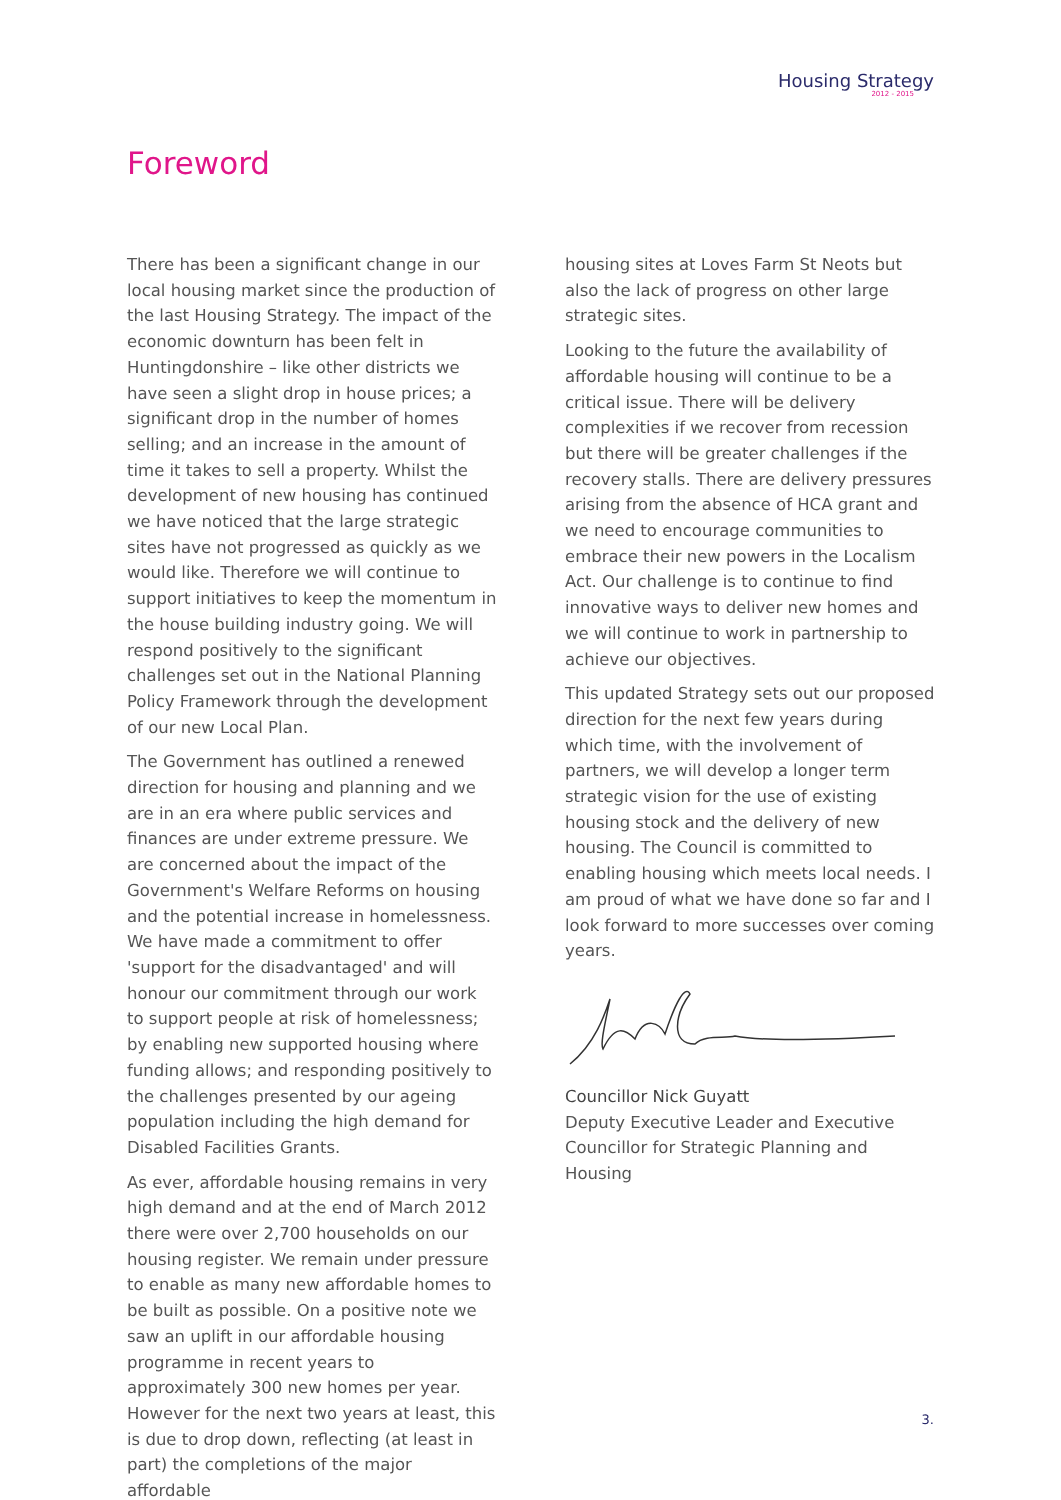Housing Strategy
2012 - 2015
Foreword
There has been a significant change in our local housing market since the production of the last Housing Strategy. The impact of the economic downturn has been felt in Huntingdonshire – like other districts we have seen a slight drop in house prices; a significant drop in the number of homes selling; and an increase in the amount of time it takes to sell a property. Whilst the development of new housing has continued we have noticed that the large strategic sites have not progressed as quickly as we would like. Therefore we will continue to support initiatives to keep the momentum in the house building industry going. We will respond positively to the significant challenges set out in the National Planning Policy Framework through the development of our new Local Plan.
The Government has outlined a renewed direction for housing and planning and we are in an era where public services and finances are under extreme pressure. We are concerned about the impact of the Government's Welfare Reforms on housing and the potential increase in homelessness. We have made a commitment to offer 'support for the disadvantaged' and will honour our commitment through our work to support people at risk of homelessness; by enabling new supported housing where funding allows; and responding positively to the challenges presented by our ageing population including the high demand for Disabled Facilities Grants.
As ever, affordable housing remains in very high demand and at the end of March 2012 there were over 2,700 households on our housing register. We remain under pressure to enable as many new affordable homes to be built as possible. On a positive note we saw an uplift in our affordable housing programme in recent years to approximately 300 new homes per year. However for the next two years at least, this is due to drop down, reflecting (at least in part) the completions of the major affordable
housing sites at Loves Farm St Neots but also the lack of progress on other large strategic sites.
Looking to the future the availability of affordable housing will continue to be a critical issue. There will be delivery complexities if we recover from recession but there will be greater challenges if the recovery stalls. There are delivery pressures arising from the absence of HCA grant and we need to encourage communities to embrace their new powers in the Localism Act. Our challenge is to continue to find innovative ways to deliver new homes and we will continue to work in partnership to achieve our objectives.
This updated Strategy sets out our proposed direction for the next few years during which time, with the involvement of partners, we will develop a longer term strategic vision for the use of existing housing stock and the delivery of new housing. The Council is committed to enabling housing which meets local needs. I am proud of what we have done so far and I look forward to more successes over coming years.
Councillor Nick Guyatt
Deputy Executive Leader and Executive Councillor for Strategic Planning and Housing
3.